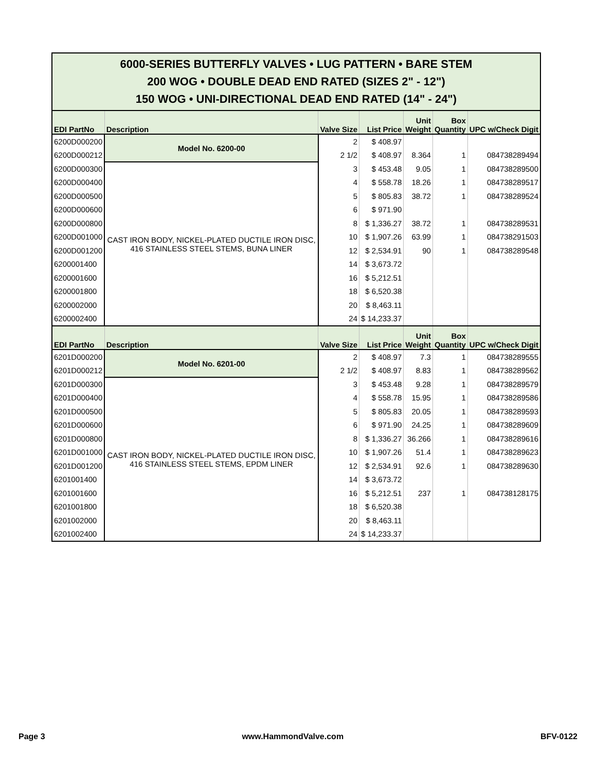| 6000-SERIES BUTTERFLY VALVES • LUG PATTERN • BARE STEM 200 WOG • DOUBLE DEAD END RATED (SIZES 2" - 12") 150 WOG • UNI-DIRECTIONAL DEAD END RATED (14" - 24") | | | | | | |
| EDI PartNo | Description | Valve Size | List Price | Unit Weight | Box Quantity | UPC w/Check Digit |
| 6200D000200 | Model No. 6200-00 | 2 | $ 408.97 | | | |
| 6200D000212 | | 2 1/2 | $ 408.97 | 8.364 | 1 | 084738289494 |
| 6200D000300 | CAST IRON BODY, NICKEL-PLATED DUCTILE IRON DISC, 416 STAINLESS STEEL STEMS, BUNA LINER | 3 | $ 453.48 | 9.05 | 1 | 084738289500 |
| 6200D000400 | | 4 | $ 558.78 | 18.26 | 1 | 084738289517 |
| 6200D000500 | | 5 | $ 805.83 | 38.72 | 1 | 084738289524 |
| 6200D000600 | | 6 | $ 971.90 | | | |
| 6200D000800 | | 8 | $ 1,336.27 | 38.72 | 1 | 084738289531 |
| 6200D001000 | | 10 | $ 1,907.26 | 63.99 | 1 | 084738291503 |
| 6200D001200 | | 12 | $ 2,534.91 | 90 | 1 | 084738289548 |
| 6200001400 | | 14 | $ 3,673.72 | | | |
| 6200001600 | | 16 | $ 5,212.51 | | | |
| 6200001800 | | 18 | $ 6,520.38 | | | |
| 6200002000 | | 20 | $ 8,463.11 | | | |
| 6200002400 | | 24 | $ 14,233.37 | | | |
| EDI PartNo | Description | Valve Size | List Price | Unit Weight | Box Quantity | UPC w/Check Digit |
| 6201D000200 | Model No. 6201-00 | 2 | $ 408.97 | 7.3 | 1 | 084738289555 |
| 6201D000212 | | 2 1/2 | $ 408.97 | 8.83 | 1 | 084738289562 |
| 6201D000300 | CAST IRON BODY, NICKEL-PLATED DUCTILE IRON DISC, 416 STAINLESS STEEL STEMS, EPDM LINER | 3 | $ 453.48 | 9.28 | 1 | 084738289579 |
| 6201D000400 | | 4 | $ 558.78 | 15.95 | 1 | 084738289586 |
| 6201D000500 | | 5 | $ 805.83 | 20.05 | 1 | 084738289593 |
| 6201D000600 | | 6 | $ 971.90 | 24.25 | 1 | 084738289609 |
| 6201D000800 | | 8 | $ 1,336.27 | 36.266 | 1 | 084738289616 |
| 6201D001000 | | 10 | $ 1,907.26 | 51.4 | 1 | 084738289623 |
| 6201D001200 | | 12 | $ 2,534.91 | 92.6 | 1 | 084738289630 |
| 6201001400 | | 14 | $ 3,673.72 | | | |
| 6201001600 | | 16 | $ 5,212.51 | 237 | 1 | 084738128175 |
| 6201001800 | | 18 | $ 6,520.38 | | | |
| 6201002000 | | 20 | $ 8,463.11 | | | |
| 6201002400 | | 24 | $ 14,233.37 | | | |
Page 3 www.HammondValve.com BFV-0122